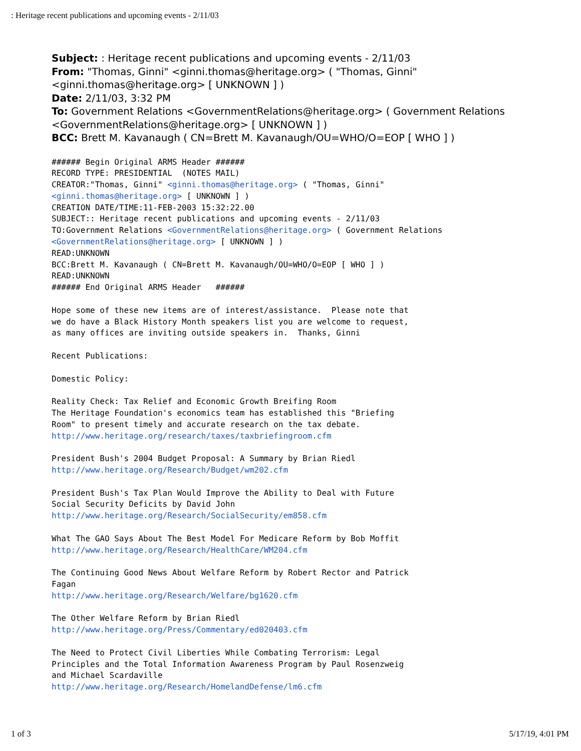: Heritage recent publications and upcoming events - 2/11/03
Subject: : Heritage recent publications and upcoming events - 2/11/03
From: "Thomas, Ginni" <ginni.thomas@heritage.org> ( "Thomas, Ginni"
<ginni.thomas@heritage.org> [ UNKNOWN ] )
Date: 2/11/03, 3:32 PM
To: Government Relations <GovernmentRelations@heritage.org> ( Government Relations
<GovernmentRelations@heritage.org> [ UNKNOWN ] )
BCC: Brett M. Kavanaugh ( CN=Brett M. Kavanaugh/OU=WHO/O=EOP [ WHO ] )
###### Begin Original ARMS Header ######
RECORD TYPE: PRESIDENTIAL  (NOTES MAIL)
CREATOR:"Thomas, Ginni" <ginni.thomas@heritage.org> ( "Thomas, Ginni"
<ginni.thomas@heritage.org> [ UNKNOWN ] )
CREATION DATE/TIME:11-FEB-2003 15:32:22.00
SUBJECT:: Heritage recent publications and upcoming events - 2/11/03
TO:Government Relations <GovernmentRelations@heritage.org> ( Government Relations
<GovernmentRelations@heritage.org> [ UNKNOWN ] )
READ:UNKNOWN
BCC:Brett M. Kavanaugh ( CN=Brett M. Kavanaugh/OU=WHO/O=EOP [ WHO ] )
READ:UNKNOWN
###### End Original ARMS Header   ######

Hope some of these new items are of interest/assistance.  Please note that
we do have a Black History Month speakers list you are welcome to request,
as many offices are inviting outside speakers in.  Thanks, Ginni

Recent Publications:

Domestic Policy:

Reality Check: Tax Relief and Economic Growth Breifing Room
The Heritage Foundation's economics team has established this "Briefing
Room" to present timely and accurate research on the tax debate.
http://www.heritage.org/research/taxes/taxbriefingroom.cfm

President Bush's 2004 Budget Proposal: A Summary by Brian Riedl
http://www.heritage.org/Research/Budget/wm202.cfm

President Bush's Tax Plan Would Improve the Ability to Deal with Future
Social Security Deficits by David John
http://www.heritage.org/Research/SocialSecurity/em858.cfm

What The GAO Says About The Best Model For Medicare Reform by Bob Moffit
http://www.heritage.org/Research/HealthCare/WM204.cfm

The Continuing Good News About Welfare Reform by Robert Rector and Patrick
Fagan
http://www.heritage.org/Research/Welfare/bg1620.cfm

The Other Welfare Reform by Brian Riedl
http://www.heritage.org/Press/Commentary/ed020403.cfm

The Need to Protect Civil Liberties While Combating Terrorism: Legal
Principles and the Total Information Awareness Program by Paul Rosenzweig
and Michael Scardaville
http://www.heritage.org/Research/HomelandDefense/lm6.cfm
1 of 3 5/17/19, 4:01 PM